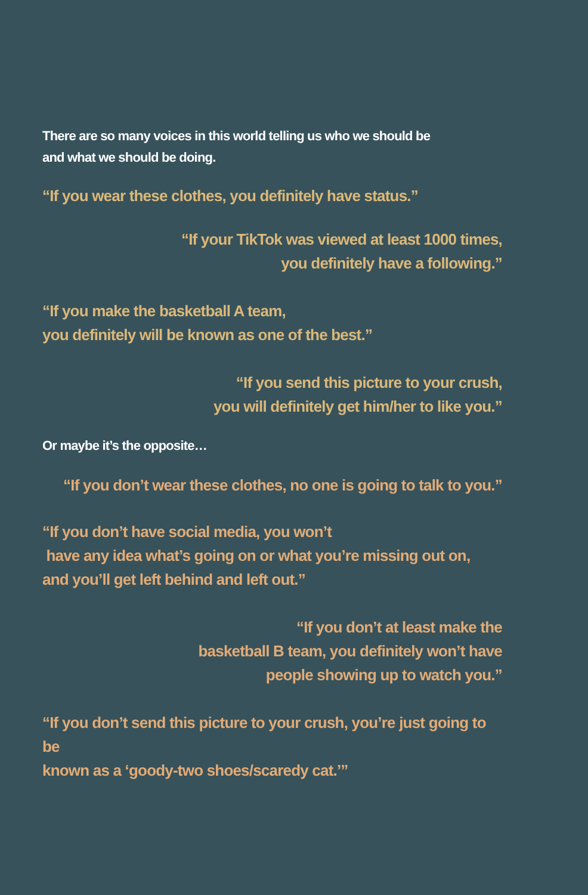There are so many voices in this world telling us who we should be
and what we should be doing.
“If you wear these clothes, you definitely have status.”
“If your TikTok was viewed at least 1000 times,
you definitely have a following.”
“If you make the basketball A team,
you definitely will be known as one of the best.”
“If you send this picture to your crush,
you will definitely get him/her to like you.”
Or maybe it’s the opposite…
“If you don’t wear these clothes, no one is going to talk to you.”
“If you don’t have social media, you won’t
have any idea what’s going on or what you’re missing out on,
and you’ll get left behind and left out.”
“If you don’t at least make the
basketball B team, you definitely won’t have
people showing up to watch you.”
“If you don’t send this picture to your crush, you’re just going to be
known as a ‘goody-two shoes/scaredy cat.’”